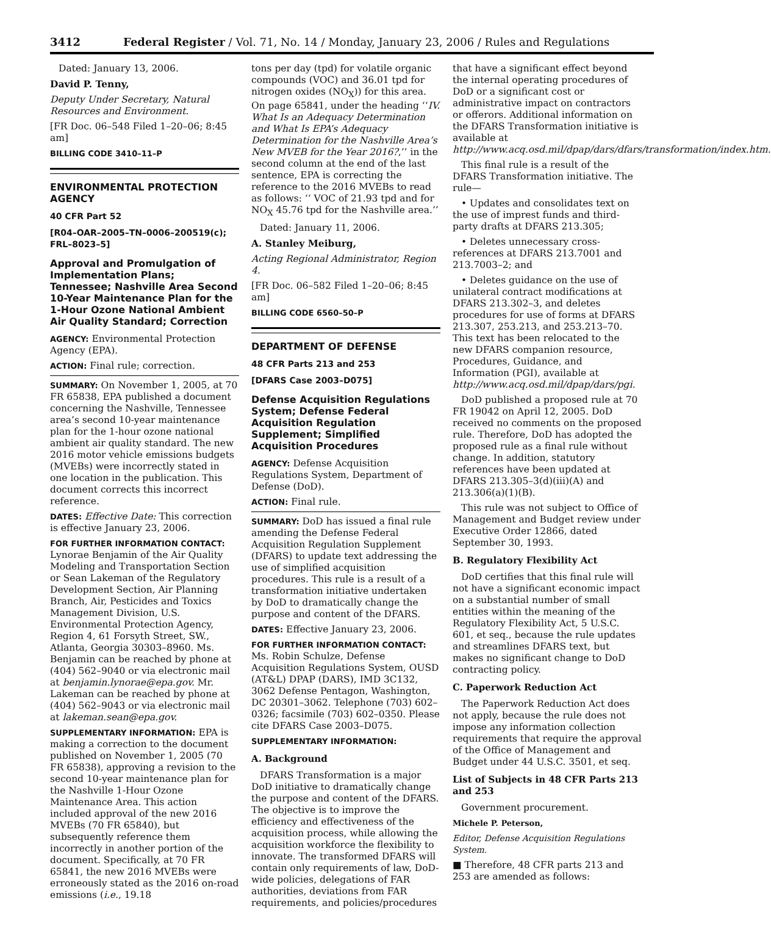3412 Federal Register / Vol. 71, No. 14 / Monday, January 23, 2006 / Rules and Regulations
Dated: January 13, 2006.
David P. Tenny,
Deputy Under Secretary, Natural Resources and Environment.
[FR Doc. 06–548 Filed 1–20–06; 8:45 am]
BILLING CODE 3410–11–P
ENVIRONMENTAL PROTECTION AGENCY
40 CFR Part 52
[R04–OAR–2005–TN–0006–200519(c); FRL–8023–5]
Approval and Promulgation of Implementation Plans; Tennessee; Nashville Area Second 10-Year Maintenance Plan for the 1-Hour Ozone National Ambient Air Quality Standard; Correction
AGENCY: Environmental Protection Agency (EPA).
ACTION: Final rule; correction.
SUMMARY: On November 1, 2005, at 70 FR 65838, EPA published a document concerning the Nashville, Tennessee area’s second 10-year maintenance plan for the 1-hour ozone national ambient air quality standard. The new 2016 motor vehicle emissions budgets (MVEBs) were incorrectly stated in one location in the publication. This document corrects this incorrect reference.
DATES: Effective Date: This correction is effective January 23, 2006.
FOR FURTHER INFORMATION CONTACT: Lynorae Benjamin of the Air Quality Modeling and Transportation Section or Sean Lakeman of the Regulatory Development Section, Air Planning Branch, Air, Pesticides and Toxics Management Division, U.S. Environmental Protection Agency, Region 4, 61 Forsyth Street, SW., Atlanta, Georgia 30303–8960. Ms. Benjamin can be reached by phone at (404) 562–9040 or via electronic mail at benjamin.lynorae@epa.gov. Mr. Lakeman can be reached by phone at (404) 562–9043 or via electronic mail at lakeman.sean@epa.gov.
SUPPLEMENTARY INFORMATION: EPA is making a correction to the document published on November 1, 2005 (70 FR 65838), approving a revision to the second 10-year maintenance plan for the Nashville 1-Hour Ozone Maintenance Area. This action included approval of the new 2016 MVEBs (70 FR 65840), but subsequently reference them incorrectly in another portion of the document. Specifically, at 70 FR 65841, the new 2016 MVEBs were erroneously stated as the 2016 on-road emissions (i.e., 19.18
tons per day (tpd) for volatile organic compounds (VOC) and 36.01 tpd for nitrogen oxides (NO<sub>X</sub>)) for this area. On page 65841, under the heading ‘‘IV. What Is an Adequacy Determination and What Is EPA’s Adequacy Determination for the Nashville Area’s New MVEB for the Year 2016?,’’ in the second column at the end of the last sentence, EPA is correcting the reference to the 2016 MVEBs to read as follows: ‘‘ VOC of 21.93 tpd and for NO<sub>X</sub> 45.76 tpd for the Nashville area.’’
Dated: January 11, 2006.
A. Stanley Meiburg,
Acting Regional Administrator, Region 4.
[FR Doc. 06–582 Filed 1–20–06; 8:45 am]
BILLING CODE 6560–50–P
DEPARTMENT OF DEFENSE
48 CFR Parts 213 and 253
[DFARS Case 2003–D075]
Defense Acquisition Regulations System; Defense Federal Acquisition Regulation Supplement; Simplified Acquisition Procedures
AGENCY: Defense Acquisition Regulations System, Department of Defense (DoD).
ACTION: Final rule.
SUMMARY: DoD has issued a final rule amending the Defense Federal Acquisition Regulation Supplement (DFARS) to update text addressing the use of simplified acquisition procedures. This rule is a result of a transformation initiative undertaken by DoD to dramatically change the purpose and content of the DFARS.
DATES: Effective January 23, 2006.
FOR FURTHER INFORMATION CONTACT: Ms. Robin Schulze, Defense Acquisition Regulations System, OUSD (AT&L) DPAP (DARS), IMD 3C132, 3062 Defense Pentagon, Washington, DC 20301–3062. Telephone (703) 602–0326; facsimile (703) 602–0350. Please cite DFARS Case 2003–D075.
SUPPLEMENTARY INFORMATION:
A. Background
DFARS Transformation is a major DoD initiative to dramatically change the purpose and content of the DFARS. The objective is to improve the efficiency and effectiveness of the acquisition process, while allowing the acquisition workforce the flexibility to innovate. The transformed DFARS will contain only requirements of law, DoD-wide policies, delegations of FAR authorities, deviations from FAR requirements, and policies/procedures
that have a significant effect beyond the internal operating procedures of DoD or a significant cost or administrative impact on contractors or offerors. Additional information on the DFARS Transformation initiative is available at http://www.acq.osd.mil/dpap/dars/dfars/transformation/index.htm.
This final rule is a result of the DFARS Transformation initiative. The rule—
• Updates and consolidates text on the use of imprest funds and third-party drafts at DFARS 213.305;
• Deletes unnecessary cross-references at DFARS 213.7001 and 213.7003–2; and
• Deletes guidance on the use of unilateral contract modifications at DFARS 213.302–3, and deletes procedures for use of forms at DFARS 213.307, 253.213, and 253.213–70. This text has been relocated to the new DFARS companion resource, Procedures, Guidance, and Information (PGI), available at http://www.acq.osd.mil/dpap/dars/pgi.
DoD published a proposed rule at 70 FR 19042 on April 12, 2005. DoD received no comments on the proposed rule. Therefore, DoD has adopted the proposed rule as a final rule without change. In addition, statutory references have been updated at DFARS 213.305–3(d)(iii)(A) and 213.306(a)(1)(B).
This rule was not subject to Office of Management and Budget review under Executive Order 12866, dated September 30, 1993.
B. Regulatory Flexibility Act
DoD certifies that this final rule will not have a significant economic impact on a substantial number of small entities within the meaning of the Regulatory Flexibility Act, 5 U.S.C. 601, et seq., because the rule updates and streamlines DFARS text, but makes no significant change to DoD contracting policy.
C. Paperwork Reduction Act
The Paperwork Reduction Act does not apply, because the rule does not impose any information collection requirements that require the approval of the Office of Management and Budget under 44 U.S.C. 3501, et seq.
List of Subjects in 48 CFR Parts 213 and 253
Government procurement.
Michele P. Peterson,
Editor, Defense Acquisition Regulations System.
■ Therefore, 48 CFR parts 213 and 253 are amended as follows: